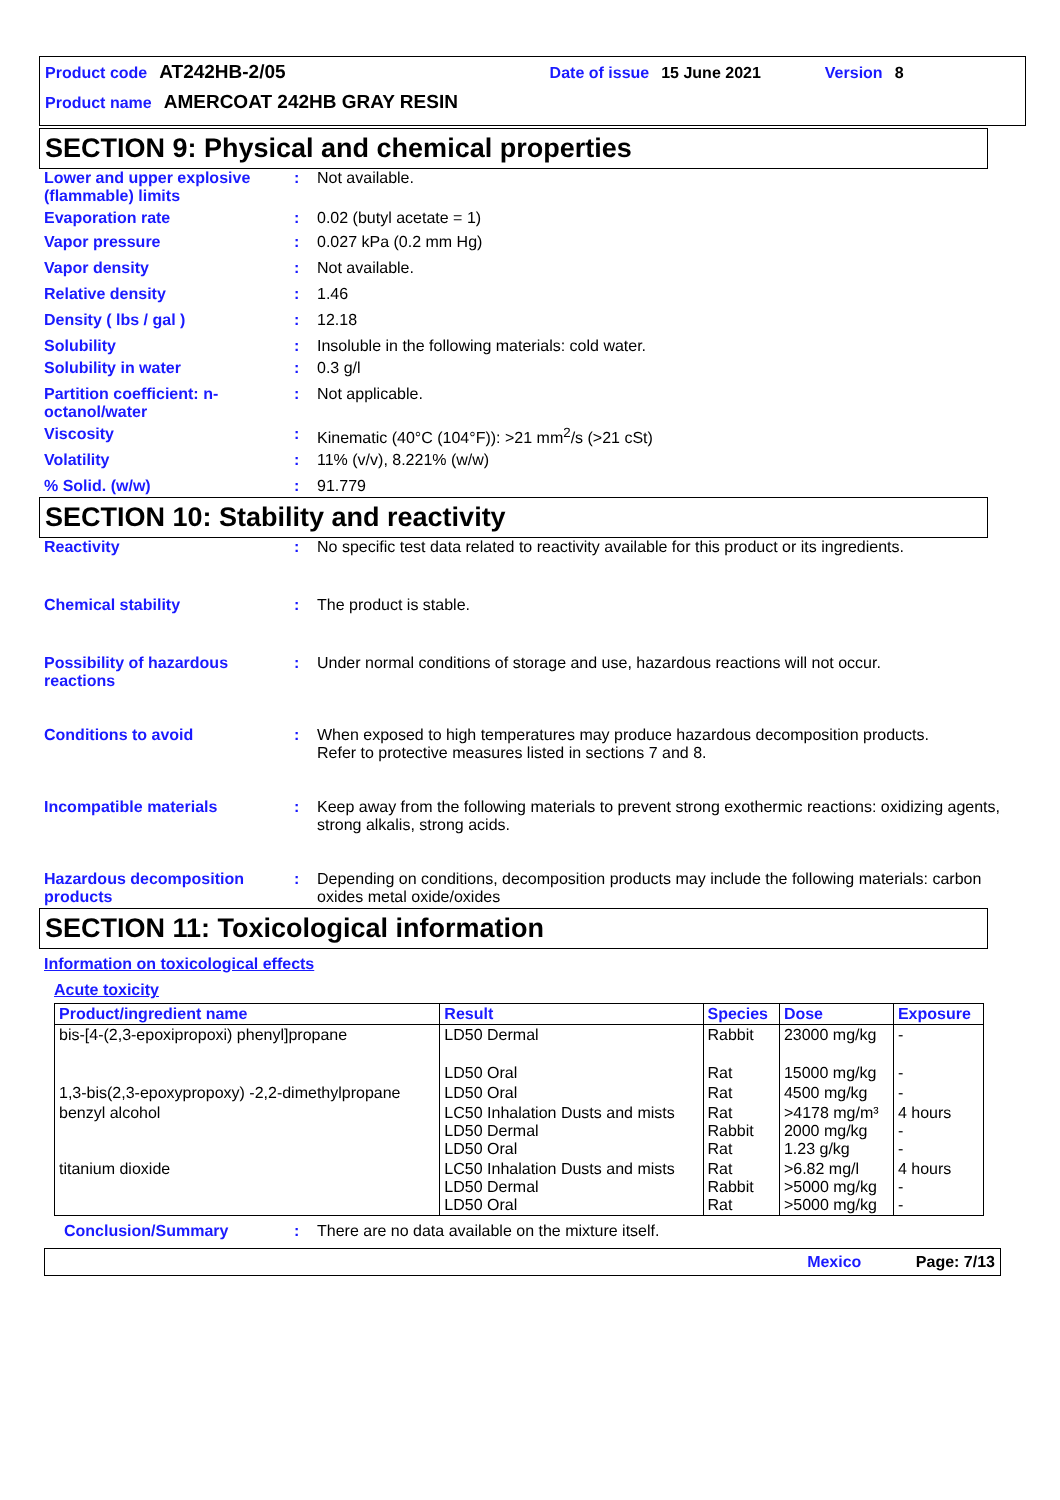Product code AT242HB-2/05 Date of issue 15 June 2021 Version 8
Product name AMERCOAT 242HB GRAY RESIN
SECTION 9: Physical and chemical properties
Lower and upper explosive (flammable) limits
: Not available.
Evaporation rate : 0.02 (butyl acetate = 1)
Vapor pressure : 0.027 kPa (0.2 mm Hg)
Vapor density : Not available.
Relative density : 1.46
Density ( lbs / gal ) : 12.18
Solubility : Insoluble in the following materials: cold water.
Solubility in water : 0.3 g/l
Partition coefficient: n-octanol/water
: Not applicable.
Viscosity : Kinematic (40°C (104°F)): >21 mm<sup>2</sup>/s (>21 cSt)
Volatility : 11% (v/v), 8.221% (w/w)
% Solid. (w/w) : 91.779
SECTION 10: Stability and reactivity
Reactivity : No specific test data related to reactivity available for this product or its ingredients.
Chemical stability : The product is stable.
Possibility of hazardous reactions
: Under normal conditions of storage and use, hazardous reactions will not occur.
Conditions to avoid : When exposed to high temperatures may produce hazardous decomposition products.
Refer to protective measures listed in sections 7 and 8.
Incompatible materials : Keep away from the following materials to prevent strong exothermic reactions: oxidizing agents, strong alkalis, strong acids.
Hazardous decomposition products
: Depending on conditions, decomposition products may include the following materials: carbon oxides metal oxide/oxides
SECTION 11: Toxicological information
Information on toxicological effects
Acute toxicity
| Product/ingredient name | Result | Species | Dose | Exposure |
| --- | --- | --- | --- | --- |
| bis-[4-(2,3-epoxipropoxi) phenyl]propane | LD50 Dermal | Rabbit | 23000 mg/kg | - |
| | LD50 Oral | Rat | 15000 mg/kg | - |
| 1,3-bis(2,3-epoxypropoxy) -2,2-dimethylpropane | LD50 Oral | Rat | 4500 mg/kg | - |
| benzyl alcohol | LC50 Inhalation Dusts and mists LD50 Dermal LD50 Oral | Rat Rabbit Rat | >4178 mg/m³ 2000 mg/kg 1.23 g/kg | 4 hours - - |
| titanium dioxide | LC50 Inhalation Dusts and mists LD50 Dermal LD50 Oral | Rat Rabbit Rat | >6.82 mg/l >5000 mg/kg >5000 mg/kg | 4 hours - - |
Conclusion/Summary : There are no data available on the mixture itself.
Mexico Page: 7/13